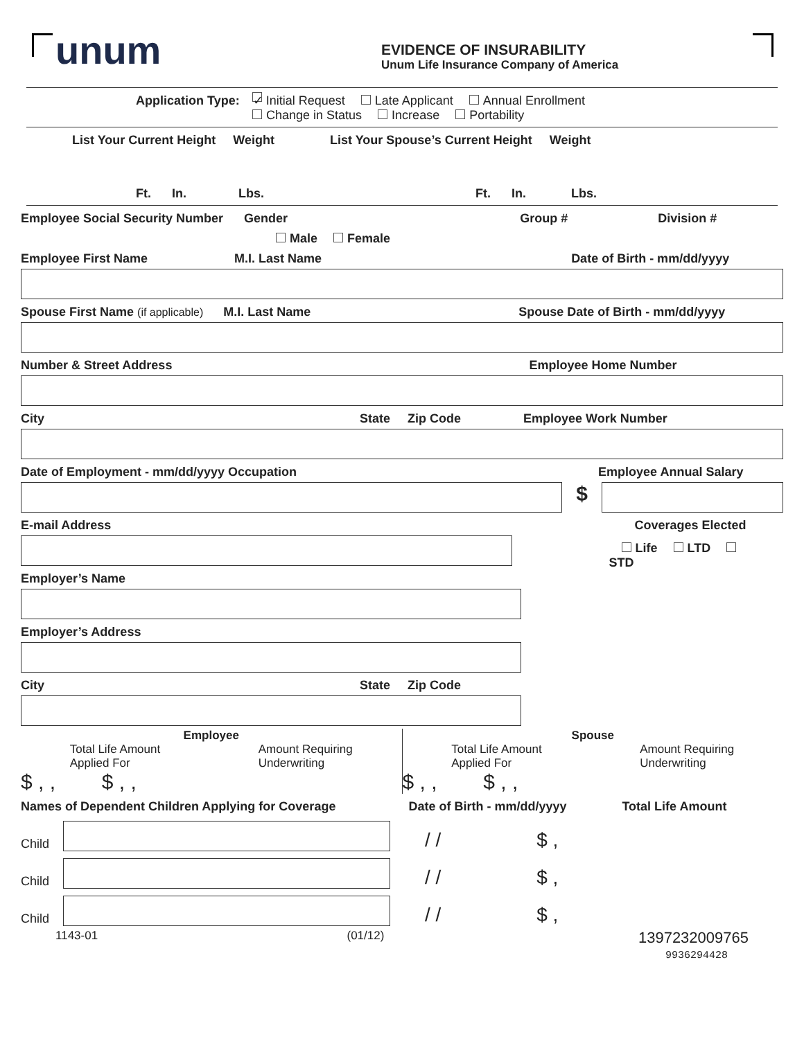unum
EVIDENCE OF INSURABILITY
Unum Life Insurance Company of America
Application Type: ✓ Initial Request Late Applicant Annual Enrollment
Change in Status Increase Portability
List Your Current Height Weight List Your Spouse’s Current Height Weight
Ft. In. Lbs. Ft. In. Lbs.
Employee Social Security Number Gender Group # Division #
Male Female
Employee First Name M.I. Last Name Date of Birth - mm/dd/yyyy
Spouse First Name (if applicable) M.I. Last Name Spouse Date of Birth - mm/dd/yyyy
Number & Street Address Employee Home Number
City State Zip Code Employee Work Number
Date of Employment - mm/dd/yyyy Occupation Employee Annual Salary
$
E-mail Address Coverages Elected
Life LTD STD
Employer’s Name
Employer’s Address
City State Zip Code
Employee
Total Life Amount
Applied For
Amount Requiring
Underwriting
$ , , $ , ,
Spouse
Total Life Amount
Applied For
Amount Requiring
Underwriting
$ , , $ , ,
Names of Dependent Children Applying for Coverage Date of Birth - mm/dd/yyyy Total Life Amount
Child
/ / $ ,
Child
/ / $ ,
Child
/ / $ ,
1143-01 (01/12) 1397232009765
9936294428